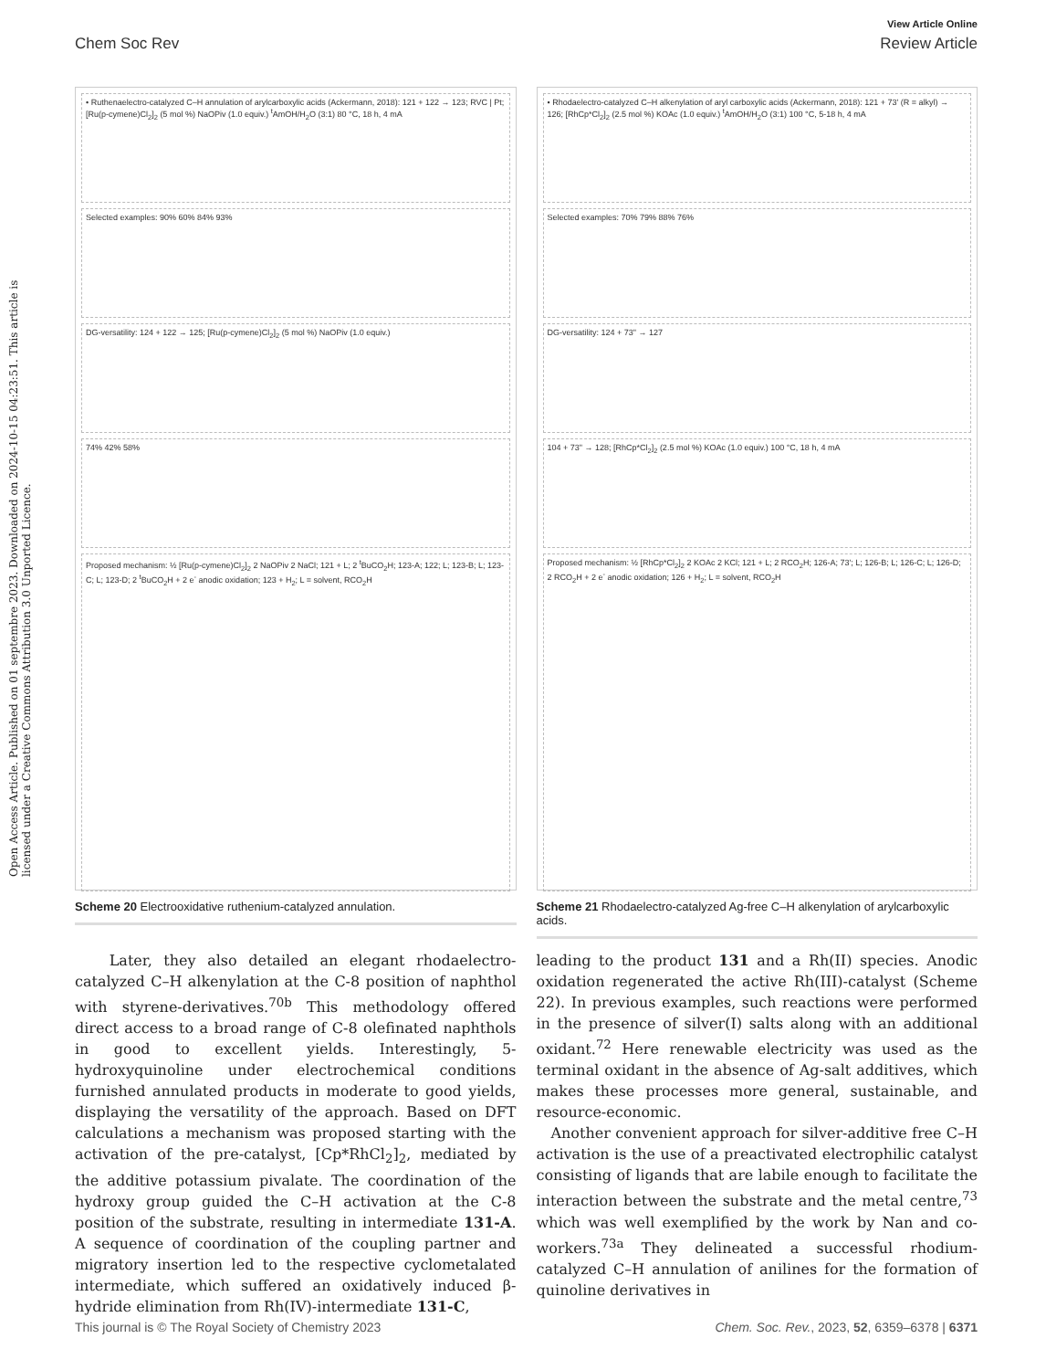Open Access Article. Published on 01 septembre 2023. Downloaded on 2024-10-15 04:23:51. This article is licensed under a Creative Commons Attribution 3.0 Unported Licence.
View Article Online
Chem Soc Rev Review Article
• Ruthenaelectro-catalyzed C–H annulation of arylcarboxylic acids (Ackermann, 2018): 121 + 122 → 123; RVC | Pt; [Ru(p-cymene)Cl<sub>2</sub>]<sub>2</sub> (5 mol %) NaOPiv (1.0 equiv.) <sup>t</sup>AmOH/H<sub>2</sub>O (3:1) 80 °C, 18 h, 4 mA
Selected examples: 90% 60% 84% 93%
DG-versatility: 124 + 122 → 125; [Ru(p-cymene)Cl<sub>2</sub>]<sub>2</sub> (5 mol %) NaOPiv (1.0 equiv.)
74% 42% 58%
Proposed mechanism: ½ [Ru(p-cymene)Cl<sub>2</sub>]<sub>2</sub> 2 NaOPiv 2 NaCl; 121 + L; 2 <sup>t</sup>BuCO<sub>2</sub>H; 123-A; 122; L; 123-B; L; 123-C; L; 123-D; 2 <sup>t</sup>BuCO<sub>2</sub>H + 2 e<sup>-</sup> anodic oxidation; 123 + H<sub>2</sub>; L = solvent, RCO<sub>2</sub>H
Scheme 20 Electrooxidative ruthenium-catalyzed annulation.
• Rhodaelectro-catalyzed C–H alkenylation of aryl carboxylic acids (Ackermann, 2018): 121 + 73' (R = alkyl) → 126; [RhCp*Cl<sub>2</sub>]<sub>2</sub> (2.5 mol %) KOAc (1.0 equiv.) <sup>t</sup>AmOH/H<sub>2</sub>O (3:1) 100 °C, 5-18 h, 4 mA
Selected examples: 70% 79% 88% 76%
DG-versatility: 124 + 73" → 127
104 + 73" → 128; [RhCp*Cl<sub>2</sub>]<sub>2</sub> (2.5 mol %) KOAc (1.0 equiv.) 100 °C, 18 h, 4 mA
Proposed mechanism: ½ [RhCp*Cl<sub>2</sub>]<sub>2</sub> 2 KOAc 2 KCl; 121 + L; 2 RCO<sub>2</sub>H; 126-A; 73'; L; 126-B; L; 126-C; L; 126-D; 2 RCO<sub>2</sub>H + 2 e<sup>-</sup> anodic oxidation; 126 + H<sub>2</sub>; L = solvent, RCO<sub>2</sub>H
Scheme 21 Rhodaelectro-catalyzed Ag-free C–H alkenylation of arylcarboxylic acids.
Later, they also detailed an elegant rhodaelectro-catalyzed C–H alkenylation at the C-8 position of naphthol with styrene-derivatives.<sup>70b</sup> This methodology offered direct access to a broad range of C-8 olefinated naphthols in good to excellent yields. Interestingly, 5-hydroxyquinoline under electrochemical conditions furnished annulated products in moderate to good yields, displaying the versatility of the approach. Based on DFT calculations a mechanism was proposed starting with the activation of the pre-catalyst, [Cp*RhCl<sub>2</sub>]<sub>2</sub>, mediated by the additive potassium pivalate. The coordination of the hydroxy group guided the C–H activation at the C-8 position of the substrate, resulting in intermediate 131-A. A sequence of coordination of the coupling partner and migratory insertion led to the respective cyclometalated intermediate, which suffered an oxidatively induced β-hydride elimination from Rh(IV)-intermediate 131-C,
leading to the product 131 and a Rh(II) species. Anodic oxidation regenerated the active Rh(III)-catalyst (Scheme 22). In previous examples, such reactions were performed in the presence of silver(I) salts along with an additional oxidant.<sup>72</sup> Here renewable electricity was used as the terminal oxidant in the absence of Ag-salt additives, which makes these processes more general, sustainable, and resource-economic.
Another convenient approach for silver-additive free C–H activation is the use of a preactivated electrophilic catalyst consisting of ligands that are labile enough to facilitate the interaction between the substrate and the metal centre,<sup>73</sup> which was well exemplified by the work by Nan and co-workers.<sup>73a</sup> They delineated a successful rhodium-catalyzed C–H annulation of anilines for the formation of quinoline derivatives in
This journal is © The Royal Society of Chemistry 2023 Chem. Soc. Rev., 2023, 52, 6359–6378 | 6371